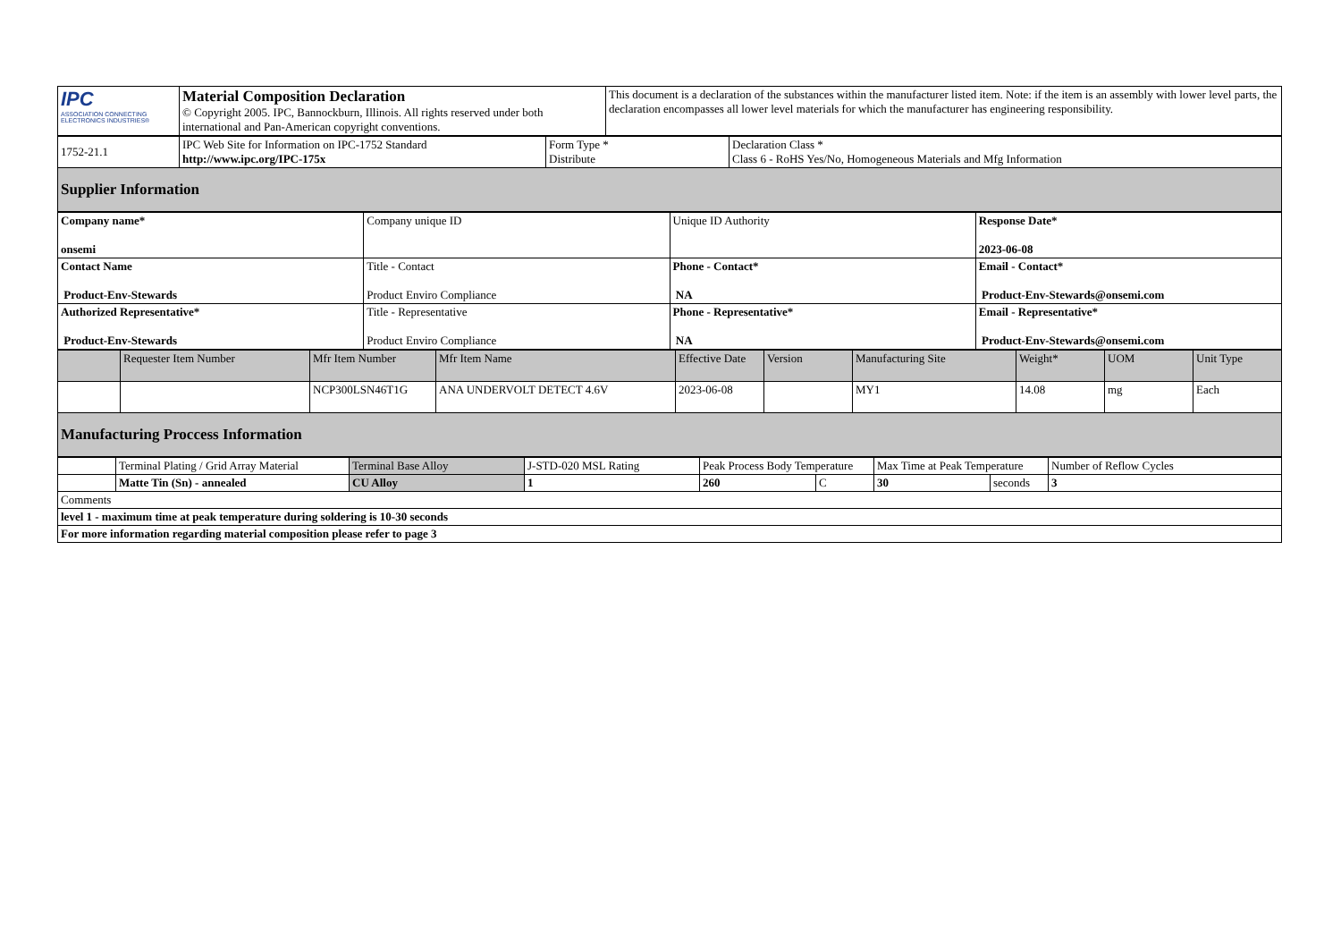| IPC ASSOCIATION CONNECTING ELECTRONICS INDUSTRIES® | Material Composition Declaration © Copyright 2005. IPC, Bannockburn, Illinois. All rights reserved under both international and Pan-American copyright conventions. | This document is a declaration of the substances within the manufacturer listed item. Note: if the item is an assembly with lower level parts, the declaration encompasses all lower level materials for which the manufacturer has engineering responsibility. |
| 1752-21.1 | IPC Web Site for Information on IPC-1752 Standard http://www.ipc.org/IPC-175x | Form Type * Distribute | Declaration Class * Class 6 - RoHS Yes/No, Homogeneous Materials and Mfg Information |
| Supplier Information | | | |
| Company name* onsemi | Company unique ID | Unique ID Authority | Response Date* 2023-06-08 |
| Contact Name Product-Env-Stewards | Title - Contact Product Enviro Compliance | Phone - Contact* NA | Email - Contact* Product-Env-Stewards@onsemi.com |
| Authorized Representative* Product-Env-Stewards | Title - Representative Product Enviro Compliance | Phone - Representative* NA | Email - Representative* Product-Env-Stewards@onsemi.com |
| | Requester Item Number | Mfr Item Number | Mfr Item Name | Effective Date | Version | Manufacturing Site | Weight* | UOM | Unit Type |
| | | NCP300LSN46T1G | ANA UNDERVOLT DETECT 4.6V | 2023-06-08 | | MY1 | 14.08 | mg | Each |
| Manufacturing Proccess Information | | | | | | | | | |
| | Terminal Plating / Grid Array Material | Terminal Base Alloy | J-STD-020 MSL Rating | Peak Process Body Temperature | | Max Time at Peak Temperature | | Number of Reflow Cycles |
| | Matte Tin (Sn) - annealed | CU Alloy | 1 | 260 | C | 30 | seconds | 3 |
| Comments | | | | | | | | |
| level 1 - maximum time at peak temperature during soldering is 10-30 seconds | | | | | | | | |
| For more information regarding material composition please refer to page 3 | | | | | | | | |